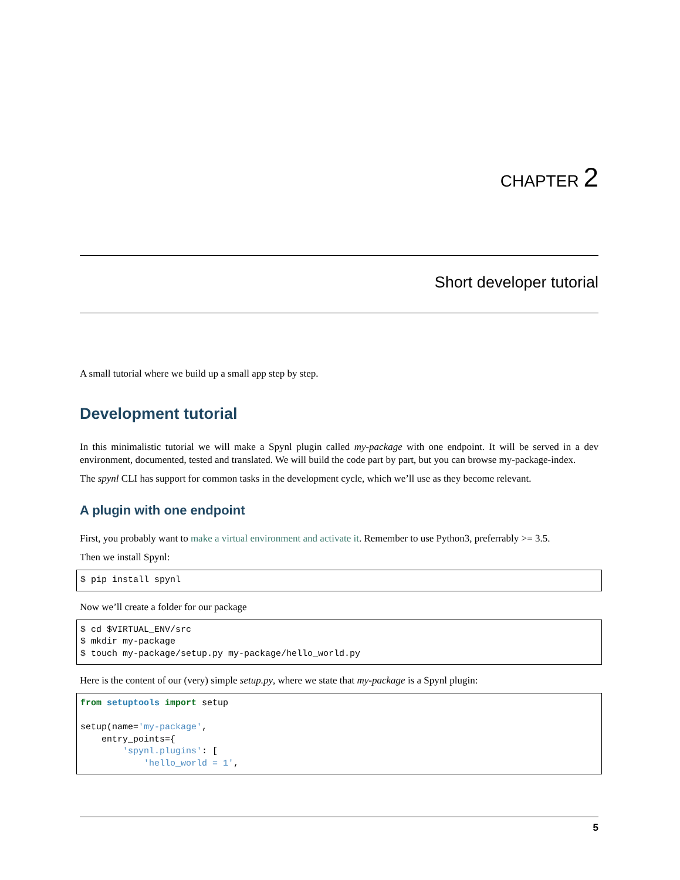CHAPTER 2
Short developer tutorial
A small tutorial where we build up a small app step by step.
Development tutorial
In this minimalistic tutorial we will make a Spynl plugin called my-package with one endpoint. It will be served in a dev environment, documented, tested and translated. We will build the code part by part, but you can browse my-package-index.
The spynl CLI has support for common tasks in the development cycle, which we’ll use as they become relevant.
A plugin with one endpoint
First, you probably want to make a virtual environment and activate it. Remember to use Python3, preferrably >= 3.5.
Then we install Spynl:
$ pip install spynl
Now we’ll create a folder for our package
$ cd $VIRTUAL_ENV/src
$ mkdir my-package
$ touch my-package/setup.py my-package/hello_world.py
Here is the content of our (very) simple setup.py, where we state that my-package is a Spynl plugin:
from setuptools import setup

setup(name='my-package',
    entry_points={
        'spynl.plugins': [
            'hello_world = 1',
5